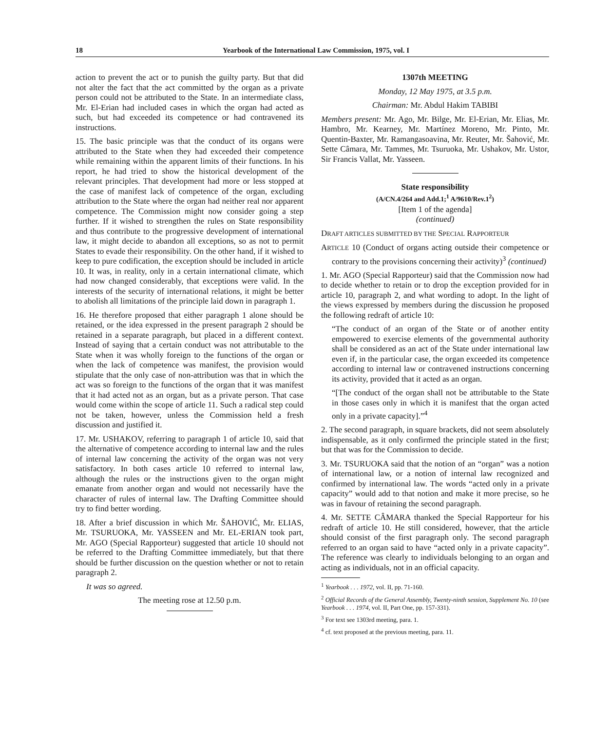18 Yearbook of the International Law Commission, 1975, vol. I
action to prevent the act or to punish the guilty party. But that did not alter the fact that the act committed by the organ as a private person could not be attributed to the State. In an intermediate class, Mr. El-Erian had included cases in which the organ had acted as such, but had exceeded its competence or had contravened its instructions.
15. The basic principle was that the conduct of its organs were attributed to the State when they had exceeded their competence while remaining within the apparent limits of their functions. In his report, he had tried to show the historical development of the relevant principles. That development had more or less stopped at the case of manifest lack of competence of the organ, excluding attribution to the State where the organ had neither real nor apparent competence. The Commission might now consider going a step further. If it wished to strengthen the rules on State responsibility and thus contribute to the progressive development of international law, it might decide to abandon all exceptions, so as not to permit States to evade their responsibility. On the other hand, if it wished to keep to pure codification, the exception should be included in article 10. It was, in reality, only in a certain international climate, which had now changed considerably, that exceptions were valid. In the interests of the security of international relations, it might be better to abolish all limitations of the principle laid down in paragraph 1.
16. He therefore proposed that either paragraph 1 alone should be retained, or the idea expressed in the present paragraph 2 should be retained in a separate paragraph, but placed in a different context. Instead of saying that a certain conduct was not attributable to the State when it was wholly foreign to the functions of the organ or when the lack of competence was manifest, the provision would stipulate that the only case of non-attribution was that in which the act was so foreign to the functions of the organ that it was manifest that it had acted not as an organ, but as a private person. That case would come within the scope of article 11. Such a radical step could not be taken, however, unless the Commission held a fresh discussion and justified it.
17. Mr. USHAKOV, referring to paragraph 1 of article 10, said that the alternative of competence according to internal law and the rules of internal law concerning the activity of the organ was not very satisfactory. In both cases article 10 referred to internal law, although the rules or the instructions given to the organ might emanate from another organ and would not necessarily have the character of rules of internal law. The Drafting Committee should try to find better wording.
18. After a brief discussion in which Mr. ŠAHOVIĆ, Mr. ELIAS, Mr. TSURUOKA, Mr. YASSEEN and Mr. EL-ERIAN took part, Mr. AGO (Special Rapporteur) suggested that article 10 should not be referred to the Drafting Committee immediately, but that there should be further discussion on the question whether or not to retain paragraph 2.
It was so agreed.
The meeting rose at 12.50 p.m.
1307th MEETING
Monday, 12 May 1975, at 3.5 p.m.
Chairman: Mr. Abdul Hakim TABIBI
Members present: Mr. Ago, Mr. Bilge, Mr. El-Erian, Mr. Elias, Mr. Hambro, Mr. Kearney, Mr. Martínez Moreno, Mr. Pinto, Mr. Quentin-Baxter, Mr. Ramangasoavina, Mr. Reuter, Mr. Šahović, Mr. Sette Câmara, Mr. Tammes, Mr. Tsuruoka, Mr. Ushakov, Mr. Ustor, Sir Francis Vallat, Mr. Yasseen.
State responsibility
(A/CN.4/264 and Add.1;<sup>1</sup> A/9610/Rev.1<sup>2</sup>)
[Item 1 of the agenda]
(continued)
DRAFT ARTICLES SUBMITTED BY THE SPECIAL RAPPORTEUR
ARTICLE 10 (Conduct of organs acting outside their competence or contrary to the provisions concerning their activity)<sup>3</sup> (continued)
1. Mr. AGO (Special Rapporteur) said that the Commission now had to decide whether to retain or to drop the exception provided for in article 10, paragraph 2, and what wording to adopt. In the light of the views expressed by members during the discussion he proposed the following redraft of article 10:
“The conduct of an organ of the State or of another entity empowered to exercise elements of the governmental authority shall be considered as an act of the State under international law even if, in the particular case, the organ exceeded its competence according to internal law or contravened instructions concerning its activity, provided that it acted as an organ.
“[The conduct of the organ shall not be attributable to the State in those cases only in which it is manifest that the organ acted only in a private capacity].”<sup>4</sup>
2. The second paragraph, in square brackets, did not seem absolutely indispensable, as it only confirmed the principle stated in the first; but that was for the Commission to decide.
3. Mr. TSURUOKA said that the notion of an “organ” was a notion of international law, or a notion of internal law recognized and confirmed by international law. The words “acted only in a private capacity” would add to that notion and make it more precise, so he was in favour of retaining the second paragraph.
4. Mr. SETTE CÂMARA thanked the Special Rapporteur for his redraft of article 10. He still considered, however, that the article should consist of the first paragraph only. The second paragraph referred to an organ said to have “acted only in a private capacity”. The reference was clearly to individuals belonging to an organ and acting as individuals, not in an official capacity.
<sup>1</sup> Yearbook . . . 1972, vol. II, pp. 71-160.
<sup>2</sup> Official Records of the General Assembly, Twenty-ninth session, Supplement No. 10 (see Yearbook . . . 1974, vol. II, Part One, pp. 157-331).
<sup>3</sup> For text see 1303rd meeting, para. 1.
<sup>4</sup> cf. text proposed at the previous meeting, para. 11.